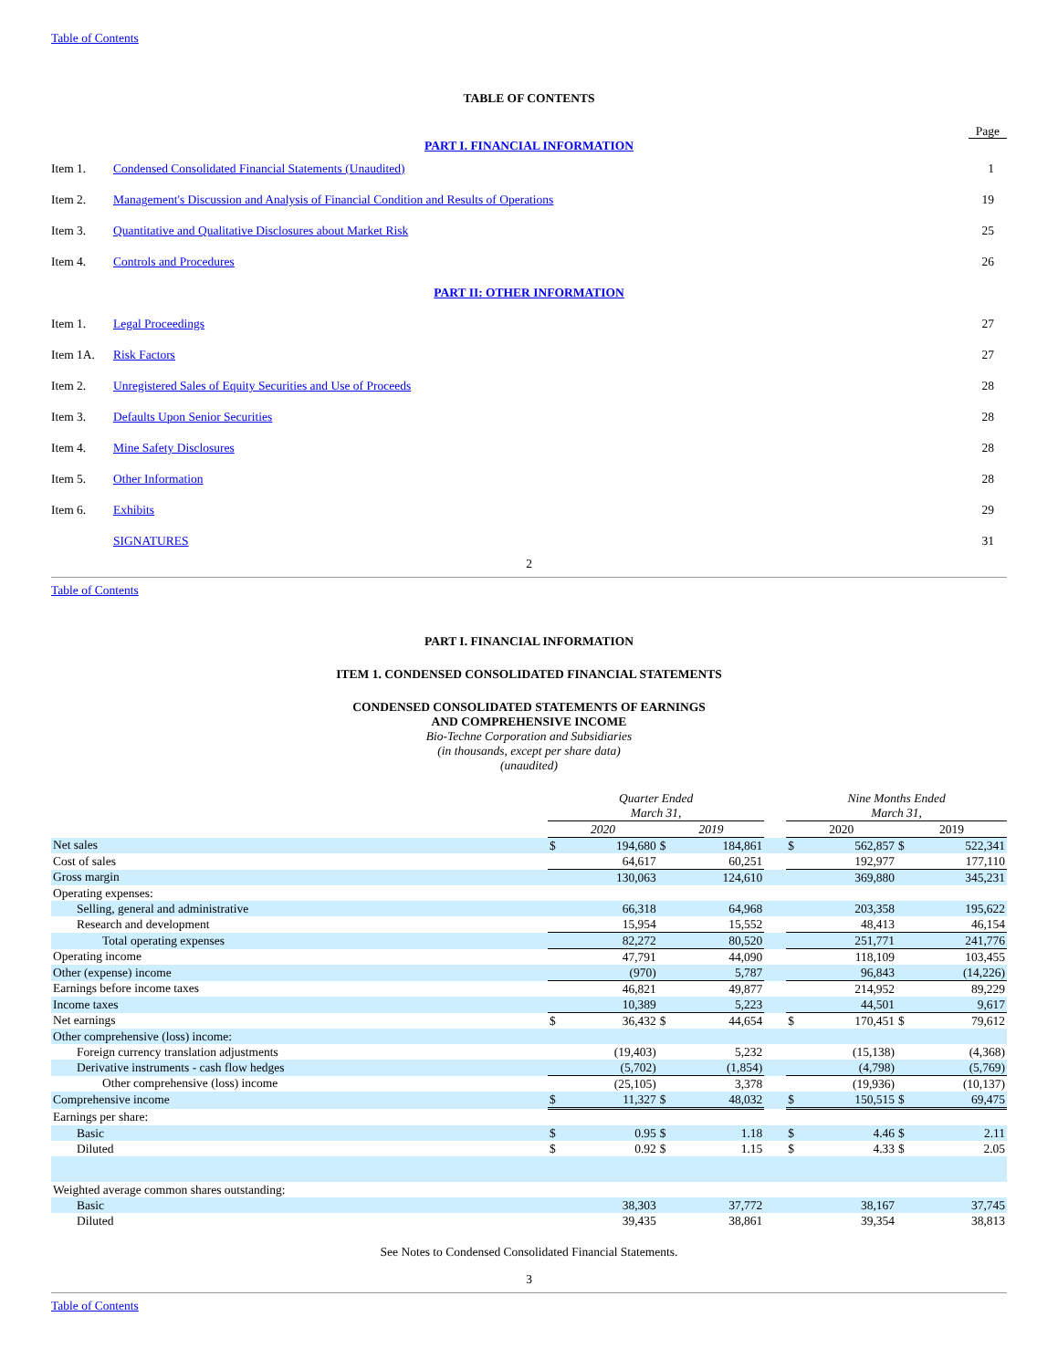Table of Contents
TABLE OF CONTENTS
Page
PART I. FINANCIAL INFORMATION
| Item 1. | Condensed Consolidated Financial Statements (Unaudited) | 1 |
| Item 2. | Management's Discussion and Analysis of Financial Condition and Results of Operations | 19 |
| Item 3. | Quantitative and Qualitative Disclosures about Market Risk | 25 |
| Item 4. | Controls and Procedures | 26 |
| PART II: OTHER INFORMATION | | |
| Item 1. | Legal Proceedings | 27 |
| Item 1A. | Risk Factors | 27 |
| Item 2. | Unregistered Sales of Equity Securities and Use of Proceeds | 28 |
| Item 3. | Defaults Upon Senior Securities | 28 |
| Item 4. | Mine Safety Disclosures | 28 |
| Item 5. | Other Information | 28 |
| Item 6. | Exhibits | 29 |
| | SIGNATURES | 31 |
2
Table of Contents
PART I. FINANCIAL INFORMATION
ITEM 1. CONDENSED CONSOLIDATED FINANCIAL STATEMENTS
CONDENSED CONSOLIDATED STATEMENTS OF EARNINGS
AND COMPREHENSIVE INCOME
Bio-Techne Corporation and Subsidiaries
(in thousands, except per share data)
(unaudited)
| | Quarter Ended March 31, | | | | | Nine Months Ended March 31, | | | |
| | 2020 | | 2019 | | | 2020 | | 2019 | |
| Net sales | $ | 194,680 | $ | 184,861 | | $ | 562,857 | $ | 522,341 |
| Cost of sales | | 64,617 | | 60,251 | | | 192,977 | | 177,110 |
| Gross margin | | 130,063 | | 124,610 | | | 369,880 | | 345,231 |
| Operating expenses: | | | | | | | | | |
| Selling, general and administrative | | 66,318 | | 64,968 | | | 203,358 | | 195,622 |
| Research and development | | 15,954 | | 15,552 | | | 48,413 | | 46,154 |
| Total operating expenses | | 82,272 | | 80,520 | | | 251,771 | | 241,776 |
| Operating income | | 47,791 | | 44,090 | | | 118,109 | | 103,455 |
| Other (expense) income | | (970) | | 5,787 | | | 96,843 | | (14,226) |
| Earnings before income taxes | | 46,821 | | 49,877 | | | 214,952 | | 89,229 |
| Income taxes | | 10,389 | | 5,223 | | | 44,501 | | 9,617 |
| Net earnings | $ | 36,432 | $ | 44,654 | | $ | 170,451 | $ | 79,612 |
| Other comprehensive (loss) income: | | | | | | | | | |
| Foreign currency translation adjustments | | (19,403) | | 5,232 | | | (15,138) | | (4,368) |
| Derivative instruments - cash flow hedges | | (5,702) | | (1,854) | | | (4,798) | | (5,769) |
| Other comprehensive (loss) income | | (25,105) | | 3,378 | | | (19,936) | | (10,137) |
| Comprehensive income | $ | 11,327 | $ | 48,032 | | $ | 150,515 | $ | 69,475 |
| Earnings per share: | | | | | | | | | |
| Basic | $ | 0.95 | $ | 1.18 | | $ | 4.46 | $ | 2.11 |
| Diluted | $ | 0.92 | $ | 1.15 | | $ | 4.33 | $ | 2.05 |
| Weighted average common shares outstanding: | | | | | | | | | |
| Basic | | 38,303 | | 37,772 | | | 38,167 | | 37,745 |
| Diluted | | 39,435 | | 38,861 | | | 39,354 | | 38,813 |
See Notes to Condensed Consolidated Financial Statements.
3
Table of Contents